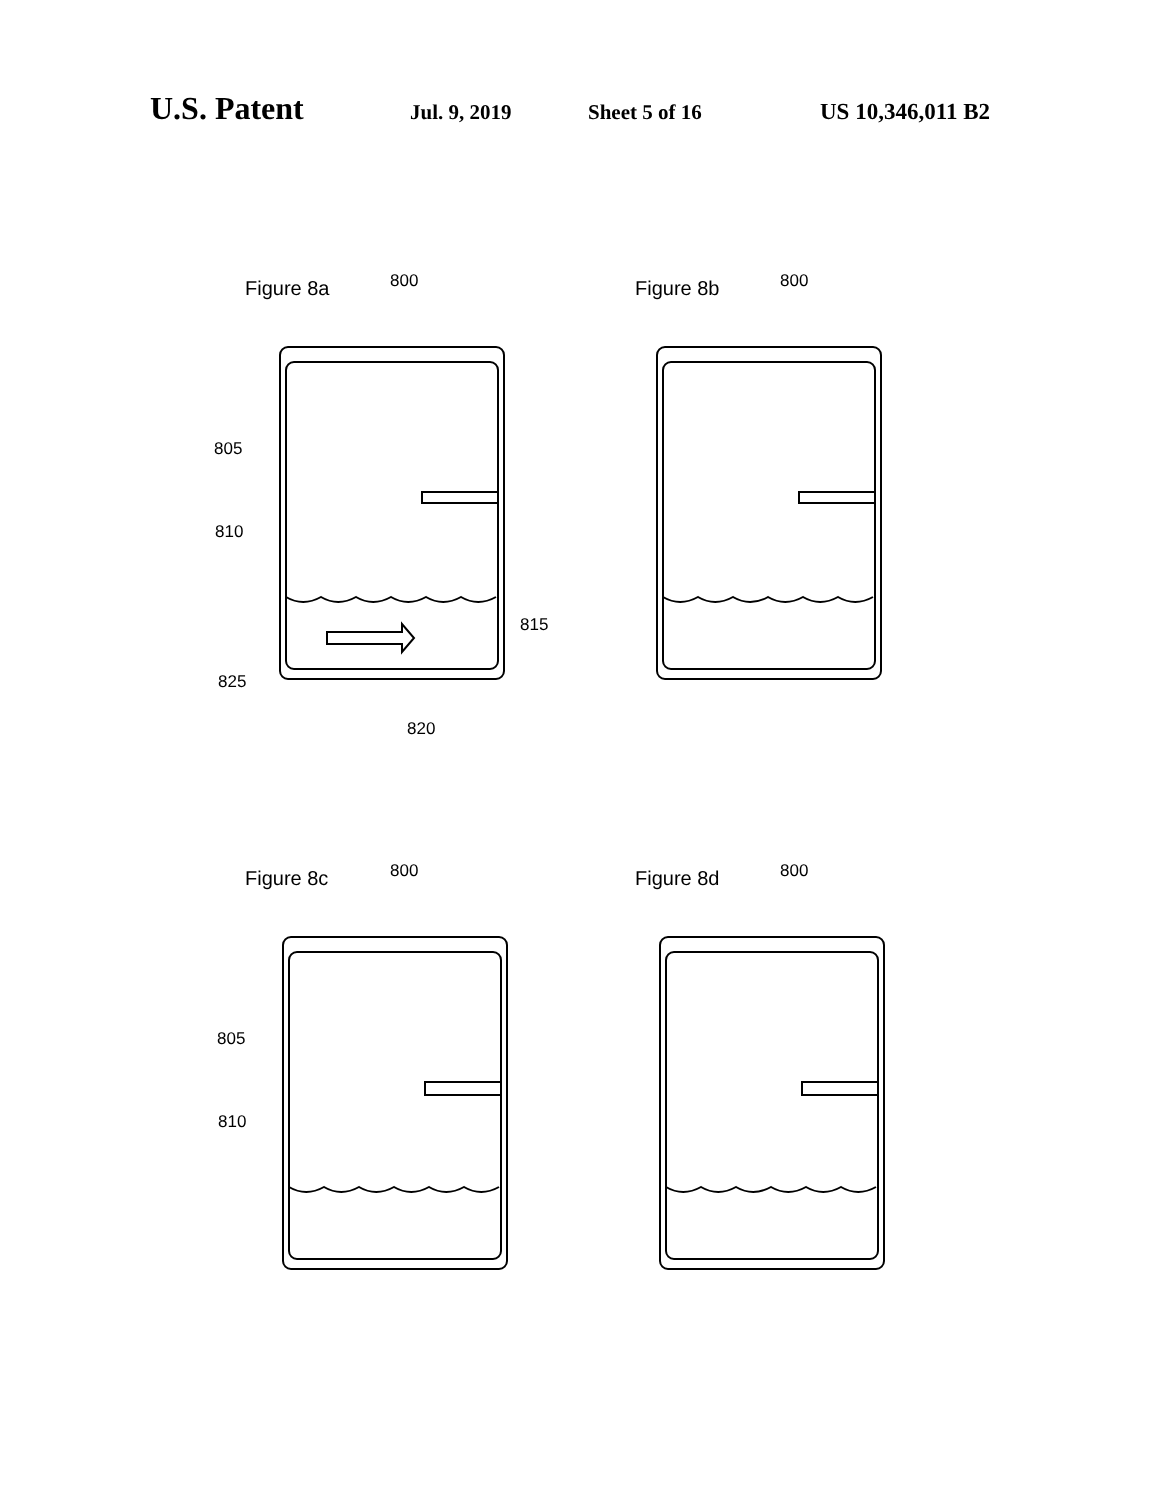U.S. Patent Jul. 9, 2019 Sheet 5 of 16 US 10,346,011 B2
Figure 8a 800
805
810
815
825
820
Figure 8b 800
Figure 8c 800
805
810
Figure 8d 800